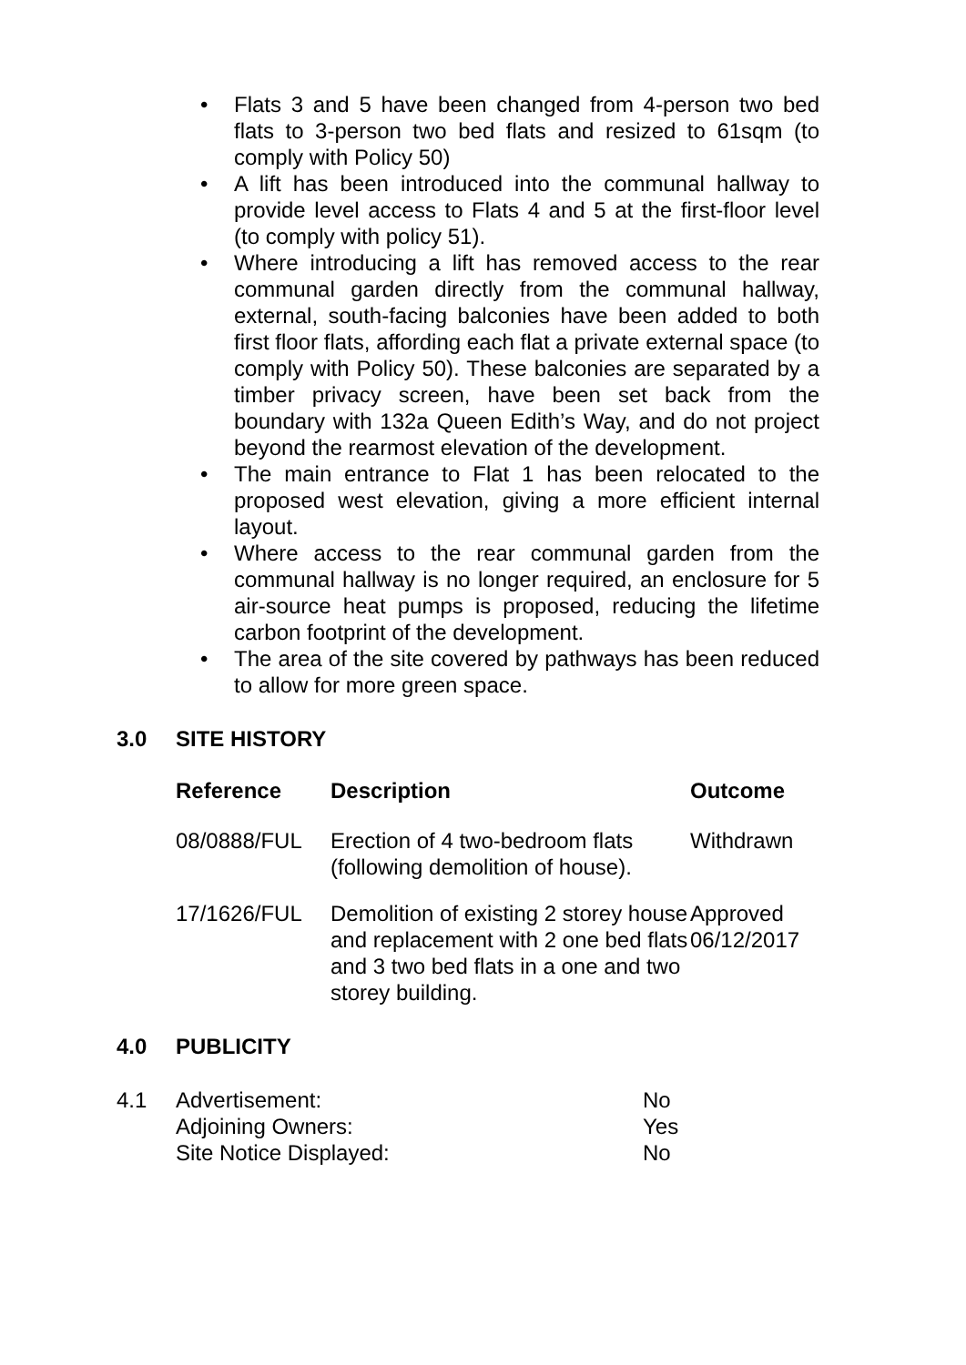• Flats 3 and 5 have been changed from 4-person two bed flats to 3-person two bed flats and resized to 61sqm (to comply with Policy 50)
• A lift has been introduced into the communal hallway to provide level access to Flats 4 and 5 at the first-floor level (to comply with policy 51).
• Where introducing a lift has removed access to the rear communal garden directly from the communal hallway, external, south-facing balconies have been added to both first floor flats, affording each flat a private external space (to comply with Policy 50). These balconies are separated by a timber privacy screen, have been set back from the boundary with 132a Queen Edith’s Way, and do not project beyond the rearmost elevation of the development.
• The main entrance to Flat 1 has been relocated to the proposed west elevation, giving a more efficient internal layout.
• Where access to the rear communal garden from the communal hallway is no longer required, an enclosure for 5 air-source heat pumps is proposed, reducing the lifetime carbon footprint of the development.
• The area of the site covered by pathways has been reduced to allow for more green space.
3.0 SITE HISTORY
| Reference | Description | Outcome |
| --- | --- | --- |
| 08/0888/FUL | Erection of 4 two-bedroom flats (following demolition of house). | Withdrawn |
| 17/1626/FUL | Demolition of existing 2 storey house and replacement with 2 one bed flats and 3 two bed flats in a one and two storey building. | Approved 06/12/2017 |
4.0 PUBLICITY
| 4.1 | Advertisement: | No |
| | Adjoining Owners: | Yes |
| | Site Notice Displayed: | No |